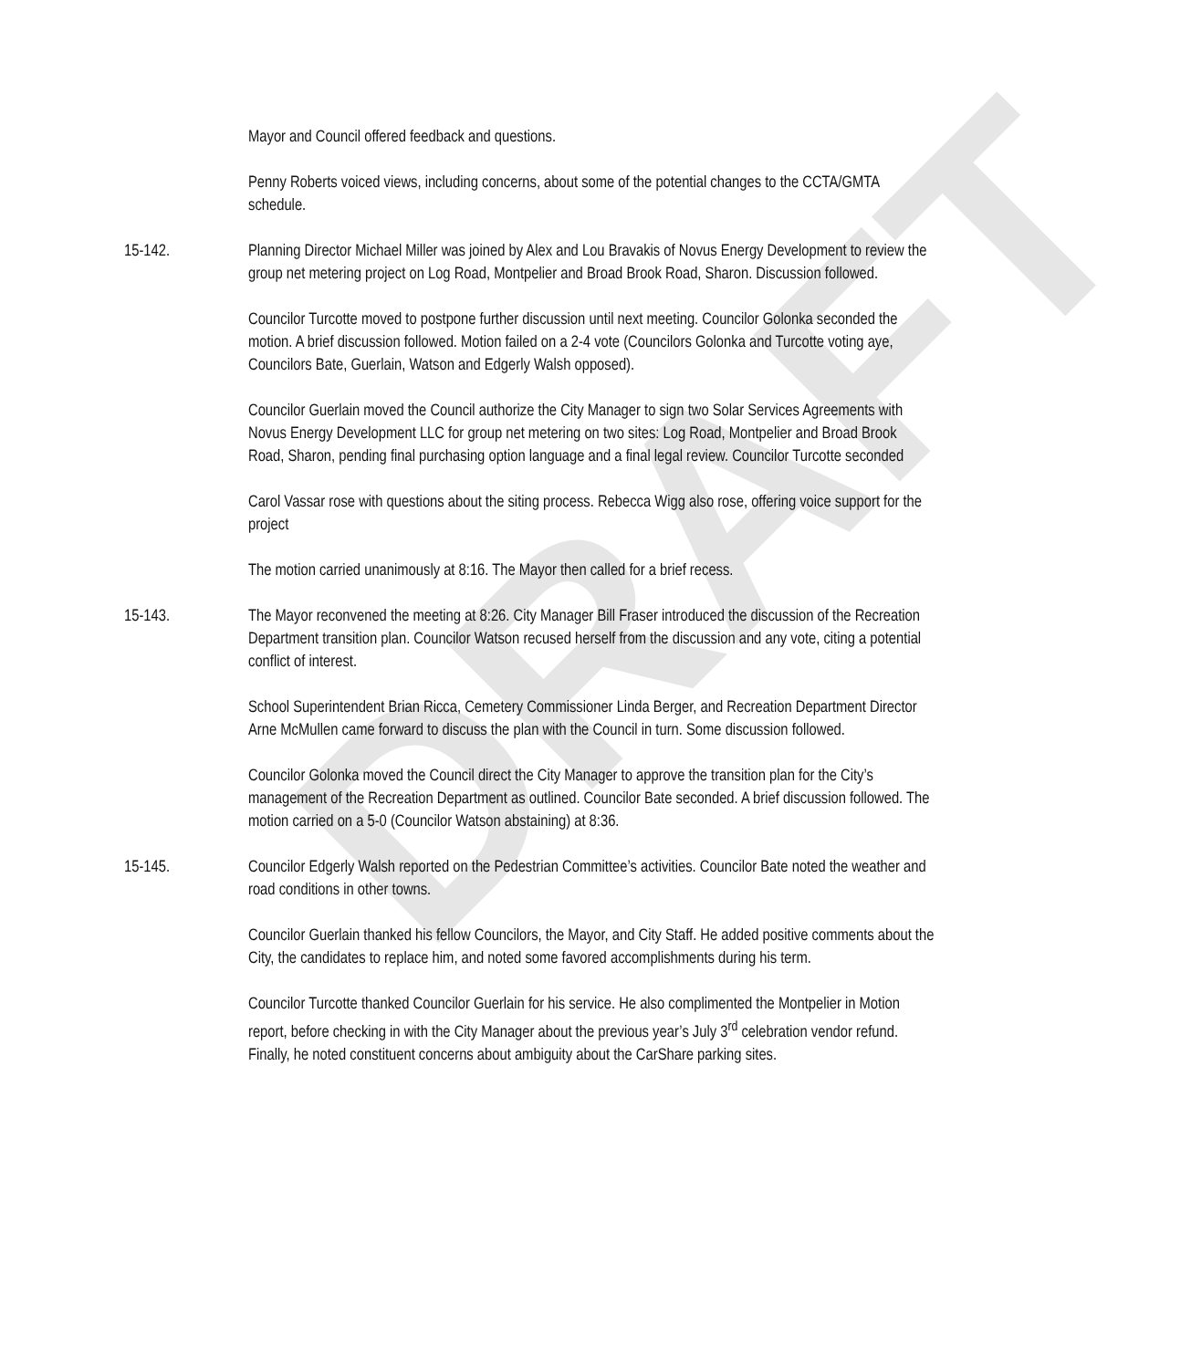DRAFT
Mayor and Council offered feedback and questions.
Penny Roberts voiced views, including concerns, about some of the potential changes to the CCTA/GMTA schedule.
15-142. Planning Director Michael Miller was joined by Alex and Lou Bravakis of Novus Energy Development to review the group net metering project on Log Road, Montpelier and Broad Brook Road, Sharon. Discussion followed.
Councilor Turcotte moved to postpone further discussion until next meeting. Councilor Golonka seconded the motion. A brief discussion followed. Motion failed on a 2-4 vote (Councilors Golonka and Turcotte voting aye, Councilors Bate, Guerlain, Watson and Edgerly Walsh opposed).
Councilor Guerlain moved the Council authorize the City Manager to sign two Solar Services Agreements with Novus Energy Development LLC for group net metering on two sites: Log Road, Montpelier and Broad Brook Road, Sharon, pending final purchasing option language and a final legal review. Councilor Turcotte seconded
Carol Vassar rose with questions about the siting process. Rebecca Wigg also rose, offering voice support for the project
The motion carried unanimously at 8:16. The Mayor then called for a brief recess.
15-143. The Mayor reconvened the meeting at 8:26. City Manager Bill Fraser introduced the discussion of the Recreation Department transition plan. Councilor Watson recused herself from the discussion and any vote, citing a potential conflict of interest.
School Superintendent Brian Ricca, Cemetery Commissioner Linda Berger, and Recreation Department Director Arne McMullen came forward to discuss the plan with the Council in turn. Some discussion followed.
Councilor Golonka moved the Council direct the City Manager to approve the transition plan for the City’s management of the Recreation Department as outlined. Councilor Bate seconded. A brief discussion followed. The motion carried on a 5-0 (Councilor Watson abstaining) at 8:36.
15-145. Councilor Edgerly Walsh reported on the Pedestrian Committee’s activities. Councilor Bate noted the weather and road conditions in other towns.
Councilor Guerlain thanked his fellow Councilors, the Mayor, and City Staff. He added positive comments about the City, the candidates to replace him, and noted some favored accomplishments during his term.
Councilor Turcotte thanked Councilor Guerlain for his service. He also complimented the Montpelier in Motion report, before checking in with the City Manager about the previous year’s July 3<sup>rd</sup> celebration vendor refund. Finally, he noted constituent concerns about ambiguity about the CarShare parking sites.